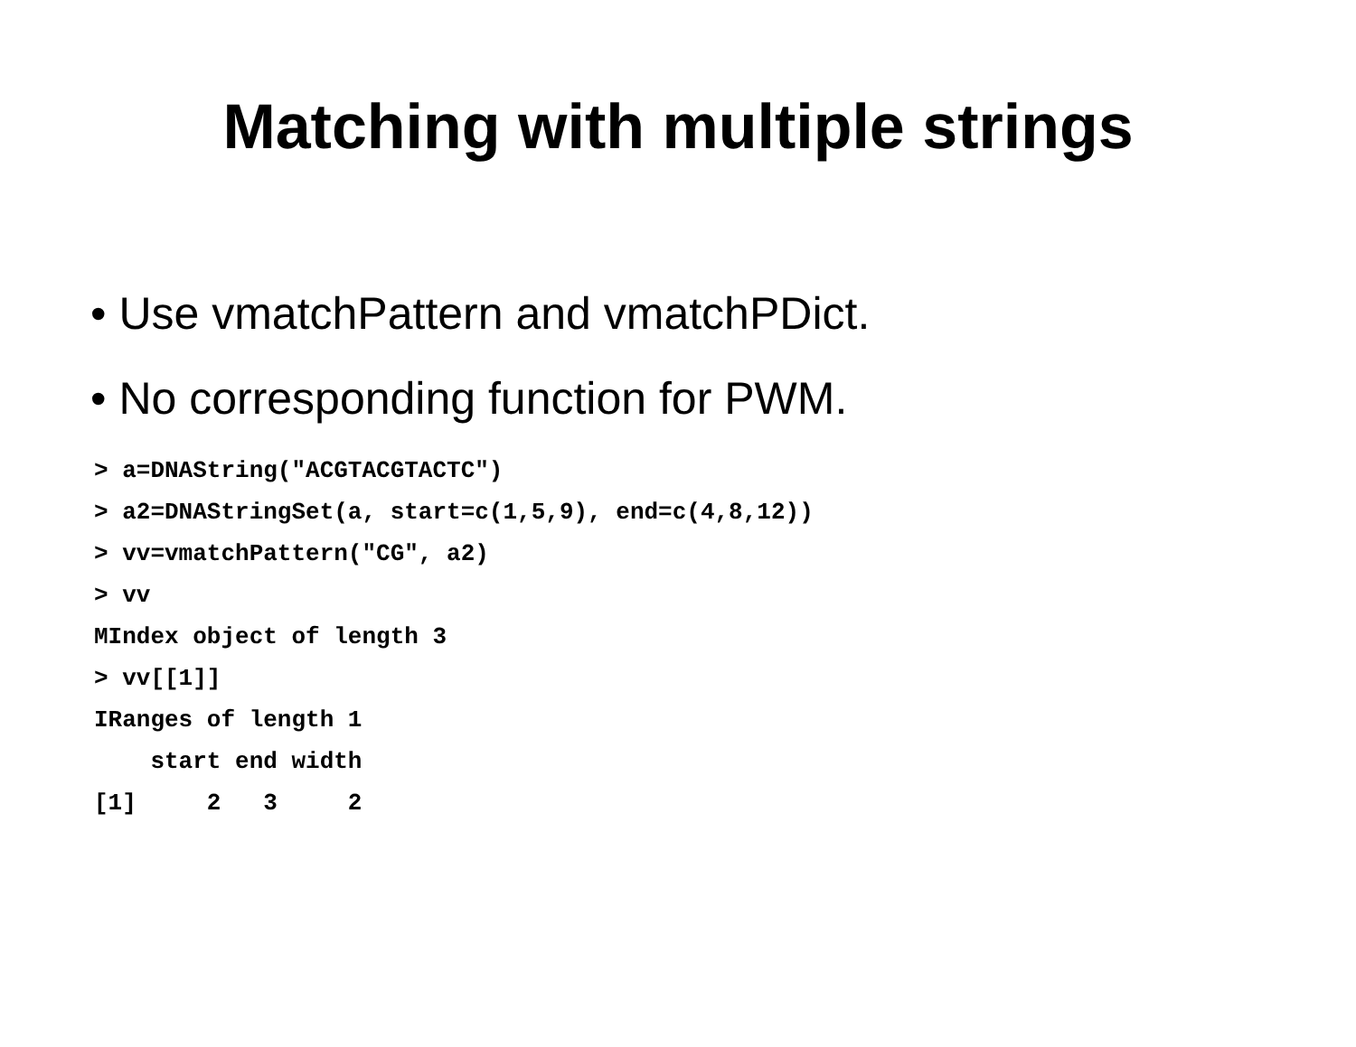Matching with multiple strings
• Use vmatchPattern and vmatchPDict.
• No corresponding function for PWM.
> a=DNAString("ACGTACGTACTC")
> a2=DNAStringSet(a, start=c(1,5,9), end=c(4,8,12))
> vv=vmatchPattern("CG", a2)
> vv
MIndex object of length 3
> vv[[1]]
IRanges of length 1
    start end width
[1]     2   3     2